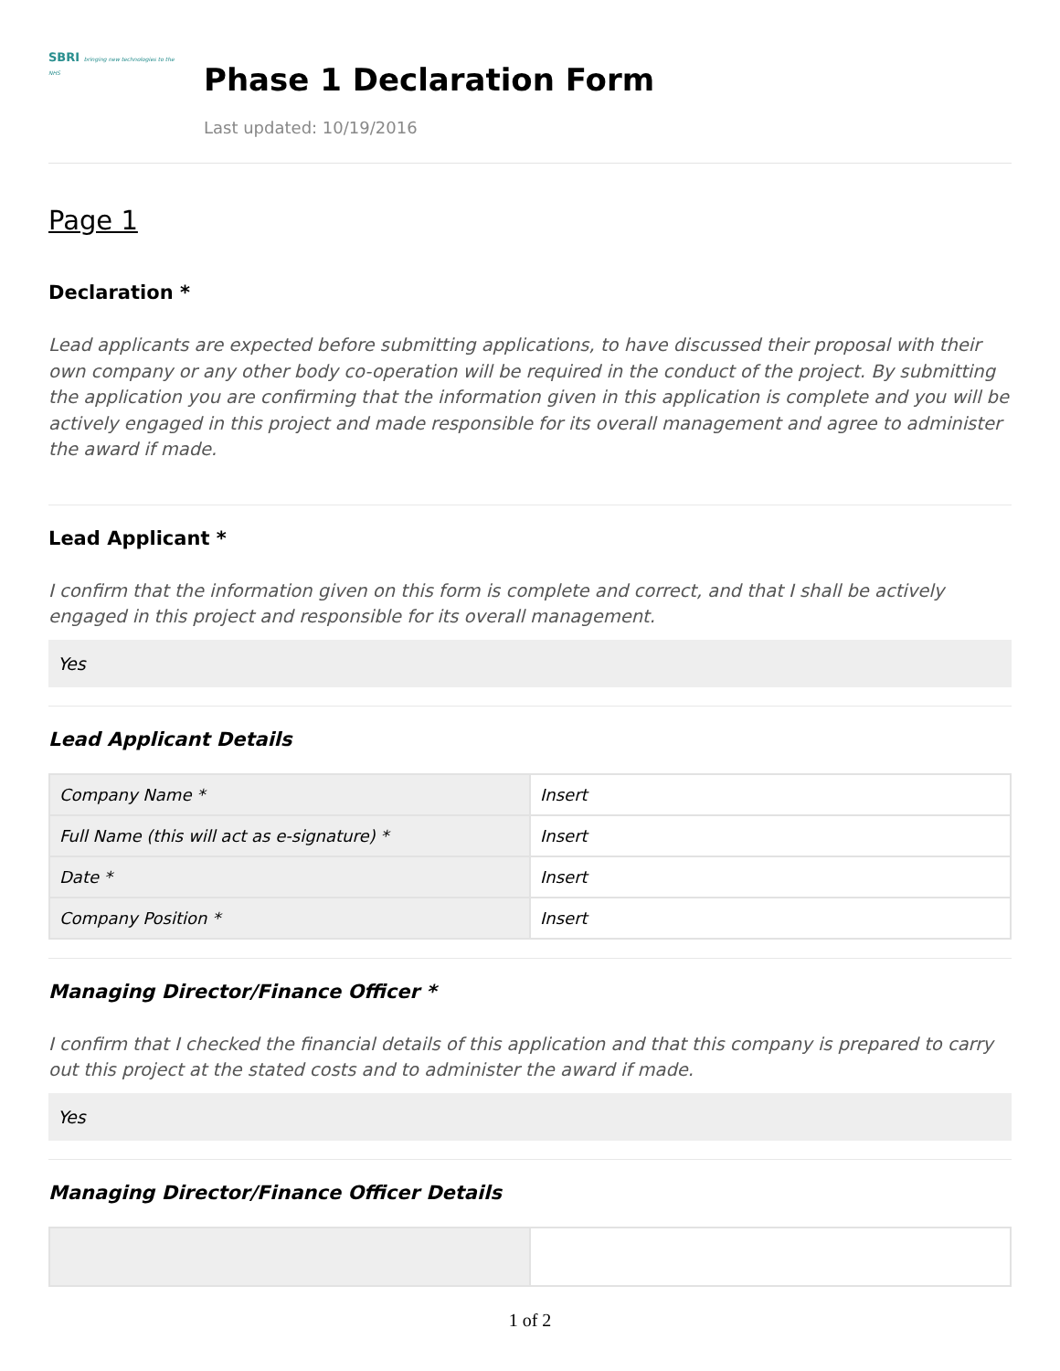SBRI bringing new technologies to the NHS
Phase 1 Declaration Form
Last updated: 10/19/2016
Page 1
Declaration *
Lead applicants are expected before submitting applications, to have discussed their proposal with their own company or any other body co-operation will be required in the conduct of the project. By submitting the application you are confirming that the information given in this application is complete and you will be actively engaged in this project and made responsible for its overall management and agree to administer the award if made.
Lead Applicant *
I confirm that the information given on this form is complete and correct, and that I shall be actively engaged in this project and responsible for its overall management.
Yes
Lead Applicant Details
| Company Name * | Insert |
| Full Name (this will act as e-signature) * | Insert |
| Date * | Insert |
| Company Position * | Insert |
Managing Director/Finance Officer *
I confirm that I checked the financial details of this application and that this company is prepared to carry out this project at the stated costs and to administer the award if made.
Yes
Managing Director/Finance Officer Details
1 of 2